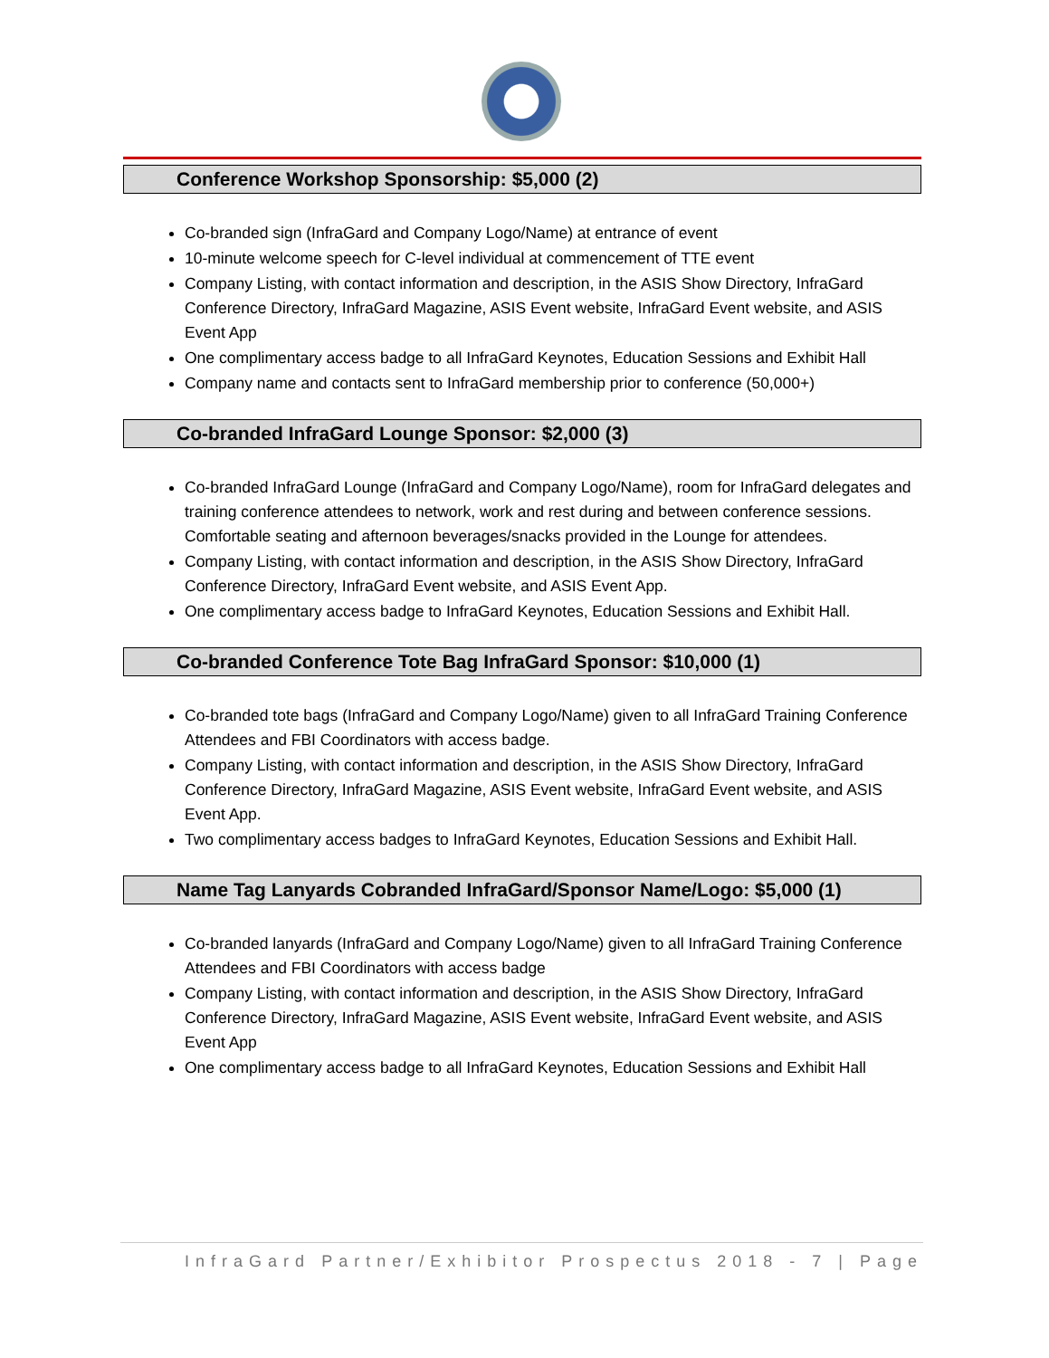Conference Workshop Sponsorship: $5,000 (2)
Co-branded sign (InfraGard and Company Logo/Name) at entrance of event
10-minute welcome speech for C-level individual at commencement of TTE event
Company Listing, with contact information and description, in the ASIS Show Directory, InfraGard Conference Directory, InfraGard Magazine, ASIS Event website, InfraGard Event website, and ASIS Event App
One complimentary access badge to all InfraGard Keynotes, Education Sessions and Exhibit Hall
Company name and contacts sent to InfraGard membership prior to conference (50,000+)
Co-branded InfraGard Lounge Sponsor: $2,000 (3)
Co-branded InfraGard Lounge (InfraGard and Company Logo/Name), room for InfraGard delegates and training conference attendees to network, work and rest during and between conference sessions. Comfortable seating and afternoon beverages/snacks provided in the Lounge for attendees.
Company Listing, with contact information and description, in the ASIS Show Directory, InfraGard Conference Directory, InfraGard Event website, and ASIS Event App.
One complimentary access badge to InfraGard Keynotes, Education Sessions and Exhibit Hall.
Co-branded Conference Tote Bag InfraGard Sponsor: $10,000 (1)
Co-branded tote bags (InfraGard and Company Logo/Name) given to all InfraGard Training Conference Attendees and FBI Coordinators with access badge.
Company Listing, with contact information and description, in the ASIS Show Directory, InfraGard Conference Directory, InfraGard Magazine, ASIS Event website, InfraGard Event website, and ASIS Event App.
Two complimentary access badges to InfraGard Keynotes, Education Sessions and Exhibit Hall.
Name Tag Lanyards Cobranded InfraGard/Sponsor Name/Logo: $5,000 (1)
Co-branded lanyards (InfraGard and Company Logo/Name) given to all InfraGard Training Conference Attendees and FBI Coordinators with access badge
Company Listing, with contact information and description, in the ASIS Show Directory, InfraGard Conference Directory, InfraGard Magazine, ASIS Event website, InfraGard Event website, and ASIS Event App
One complimentary access badge to all InfraGard Keynotes, Education Sessions and Exhibit Hall
InfraGard Partner/Exhibitor Prospectus 2018 - 7 | Page